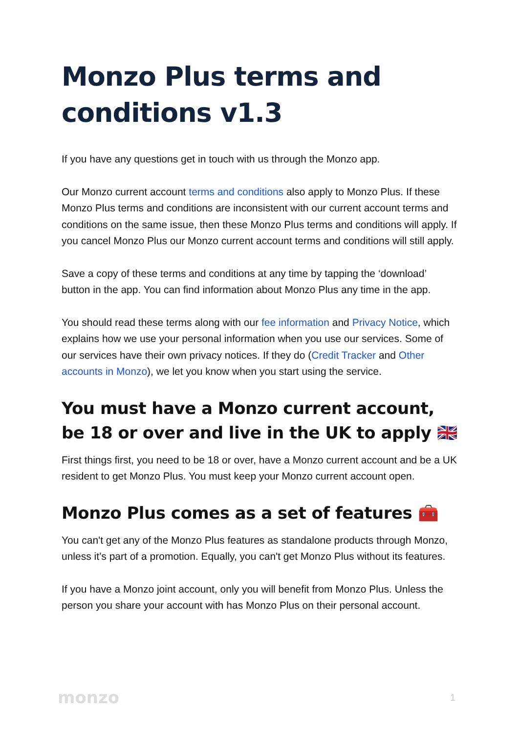Monzo Plus terms and conditions v1.3
If you have any questions get in touch with us through the Monzo app.
Our Monzo current account terms and conditions also apply to Monzo Plus. If these Monzo Plus terms and conditions are inconsistent with our current account terms and conditions on the same issue, then these Monzo Plus terms and conditions will apply. If you cancel Monzo Plus our Monzo current account terms and conditions will still apply.
Save a copy of these terms and conditions at any time by tapping the ‘download’ button in the app. You can find information about Monzo Plus any time in the app.
You should read these terms along with our fee information and Privacy Notice, which explains how we use your personal information when you use our services. Some of our services have their own privacy notices. If they do (Credit Tracker and Other accounts in Monzo), we let you know when you start using the service.
You must have a Monzo current account, be 18 or over and live in the UK to apply 🇬🇧
First things first, you need to be 18 or over, have a Monzo current account and be a UK resident to get Monzo Plus. You must keep your Monzo current account open.
Monzo Plus comes as a set of features 🧰
You can't get any of the Monzo Plus features as standalone products through Monzo, unless it’s part of a promotion. Equally, you can't get Monzo Plus without its features.
If you have a Monzo joint account, only you will benefit from Monzo Plus. Unless the person you share your account with has Monzo Plus on their personal account.
monzo 1